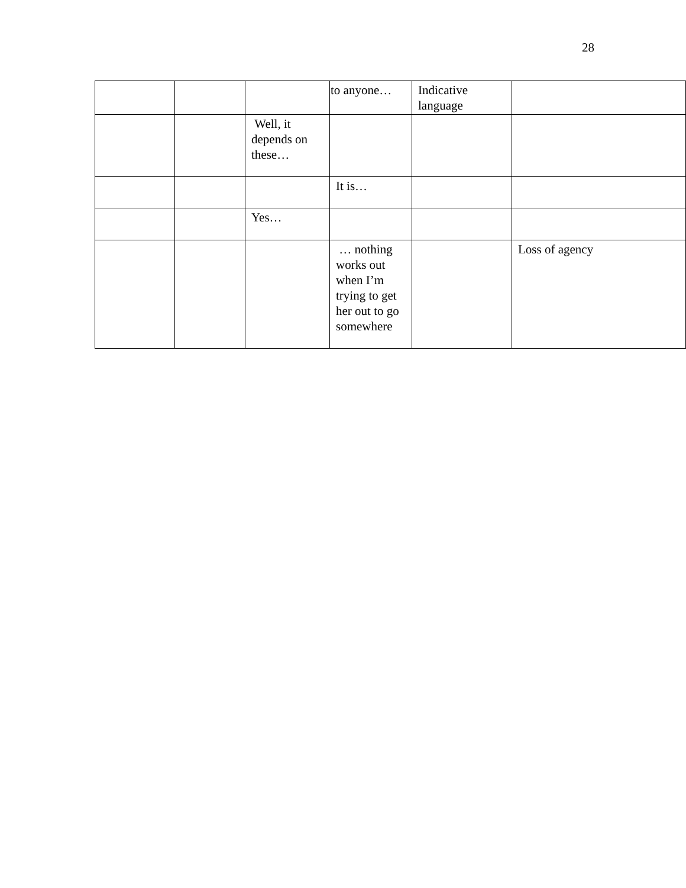28
| | | | to anyone… | Indicative language | |
| | | Well, it depends on these… | | | |
| | | | It is… | | |
| | | Yes… | | | |
| | | | … nothing works out when I’m trying to get her out to go somewhere | | Loss of agency |